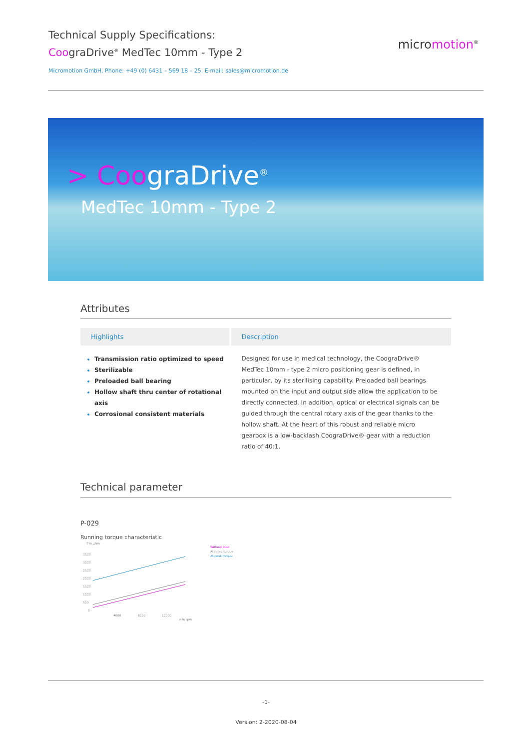Technical Supply Specifications:
CoograDrive<sup>®</sup> MedTec 10mm - Type 2
Micromotion GmbH, Phone: +49 (0) 6431 – 569 18 – 25, E-mail: sales@micromotion.de
micromotion<sup>®</sup>
> CoograDrive<sup>®</sup>
MedTec 10mm - Type 2
Attributes
Highlights
Transmission ratio optimized to speed
Sterilizable
Preloaded ball bearing
Hollow shaft thru center of rotational axis
Corrosional consistent materials
Description
Designed for use in medical technology, the CoograDrive® MedTec 10mm - type 2 micro positioning gear is defined, in particular, by its sterilising capability. Preloaded ball bearings mounted on the input and output side allow the application to be directly connected. In addition, optical or electrical signals can be guided through the central rotary axis of the gear thanks to the hollow shaft. At the heart of this robust and reliable micro gearbox is a low-backlash CoograDrive® gear with a reduction ratio of 40:1.
Technical parameter
P-029
Running torque characteristic
T in µNm
3500
3000
2500
2000
1500
1000
500
0
4000
8000
12000
n in rpm
Without load
At rated torque
At peak torque
-1-
Version: 2-2020-08-04